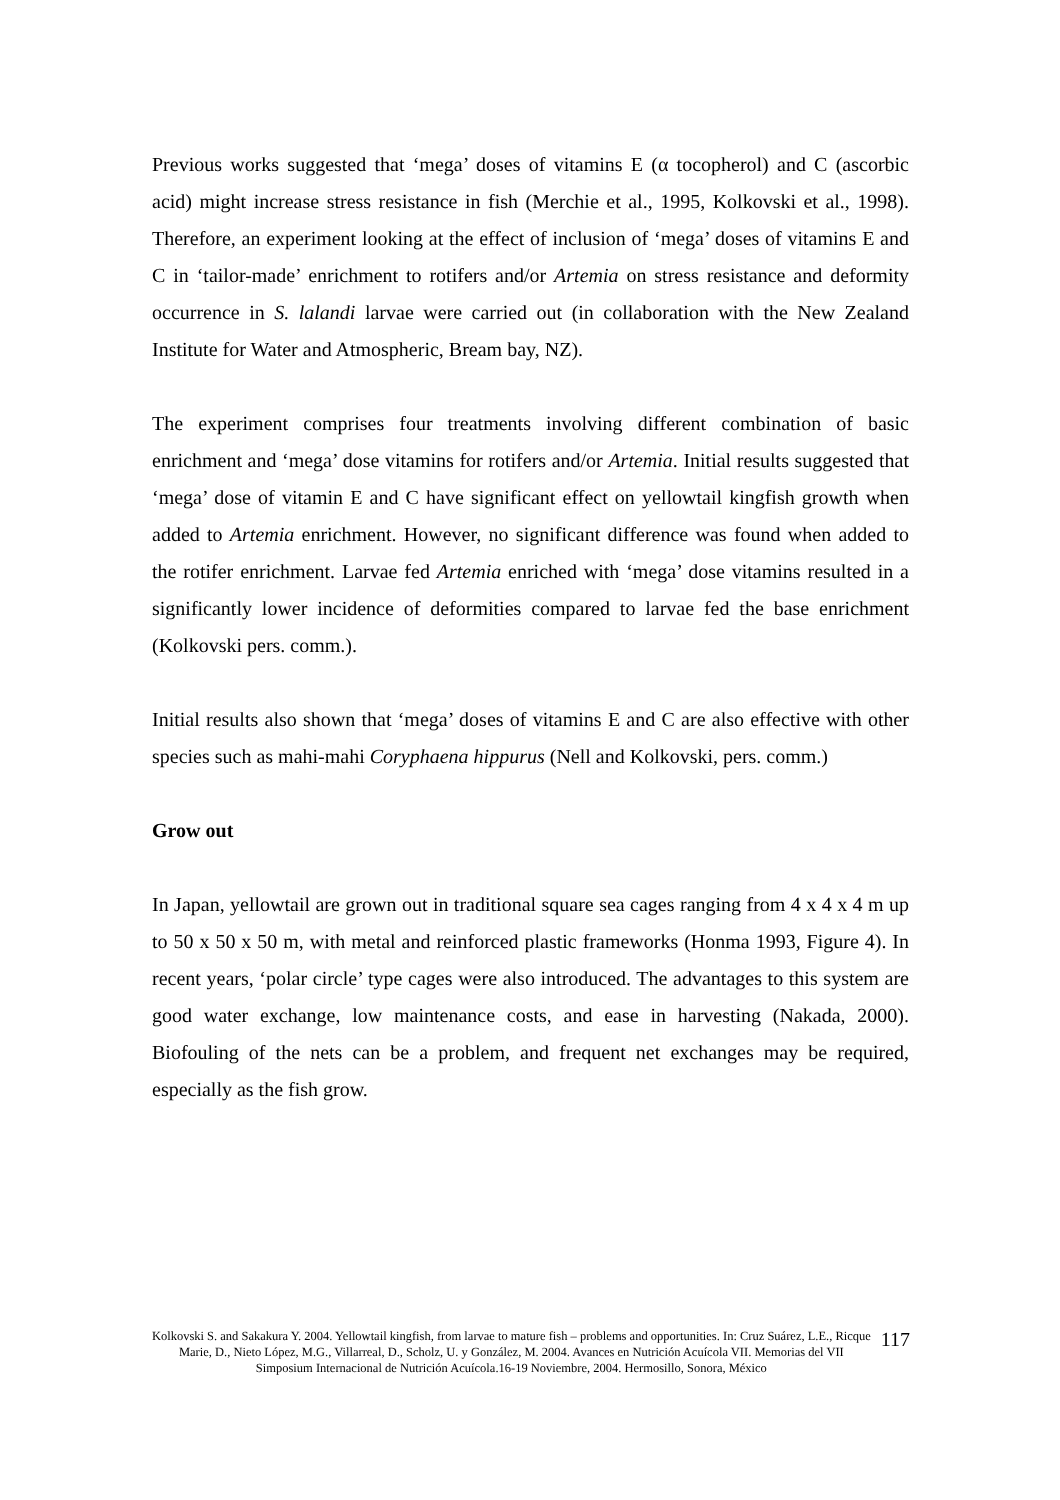Previous works suggested that ‘mega’ doses of vitamins E (α tocopherol) and C (ascorbic acid) might increase stress resistance in fish (Merchie et al., 1995, Kolkovski et al., 1998). Therefore, an experiment looking at the effect of inclusion of ‘mega’ doses of vitamins E and C in ‘tailor-made’ enrichment to rotifers and/or Artemia on stress resistance and deformity occurrence in S. lalandi larvae were carried out (in collaboration with the New Zealand Institute for Water and Atmospheric, Bream bay, NZ).
The experiment comprises four treatments involving different combination of basic enrichment and ‘mega’ dose vitamins for rotifers and/or Artemia. Initial results suggested that ‘mega’ dose of vitamin E and C have significant effect on yellowtail kingfish growth when added to Artemia enrichment. However, no significant difference was found when added to the rotifer enrichment. Larvae fed Artemia enriched with ‘mega’ dose vitamins resulted in a significantly lower incidence of deformities compared to larvae fed the base enrichment (Kolkovski pers. comm.).
Initial results also shown that ‘mega’ doses of vitamins E and C are also effective with other species such as mahi-mahi Coryphaena hippurus (Nell and Kolkovski, pers. comm.)
Grow out
In Japan, yellowtail are grown out in traditional square sea cages ranging from 4 x 4 x 4 m up to 50 x 50 x 50 m, with metal and reinforced plastic frameworks (Honma 1993, Figure 4). In recent years, ‘polar circle’ type cages were also introduced. The advantages to this system are good water exchange, low maintenance costs, and ease in harvesting (Nakada, 2000). Biofouling of the nets can be a problem, and frequent net exchanges may be required, especially as the fish grow.
Kolkovski S. and Sakakura Y. 2004. Yellowtail kingfish, from larvae to mature fish – problems and opportunities. In: Cruz Suárez, L.E., Ricque Marie, D., Nieto López, M.G., Villarreal, D., Scholz, U. y González, M. 2004. Avances en Nutrición Acuícola VII. Memorias del VII Simposium Internacional de Nutrición Acuícola.16-19 Noviembre, 2004. Hermosillo, Sonora, México
117